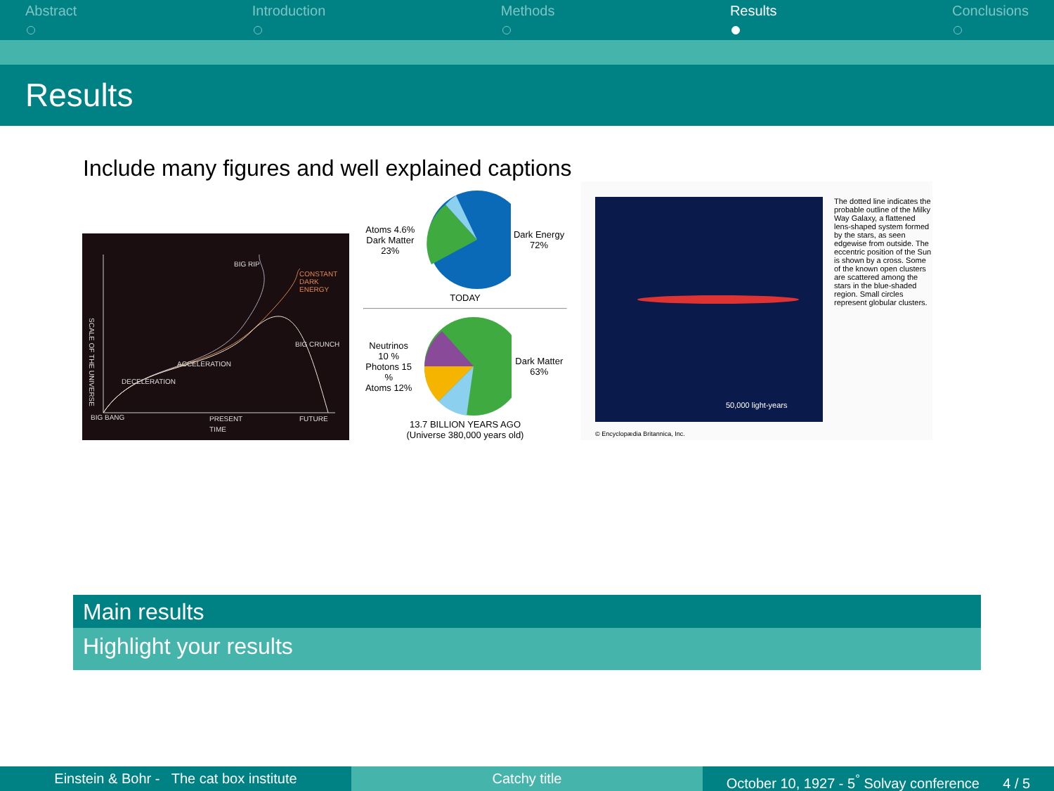Abstract Introduction Methods Results Conclusions
Results
Include many figures and well explained captions
BIG RIP
CONSTANT DARK ENERGY
BIG CRUNCH
ACCELERATION
DECELERATION
SCALE OF THE UNIVERSE
BIG BANG PRESENT FUTURE
TIME
Atoms 4.6%
Dark Matter 23%
Dark Energy 72%
TODAY
Neutrinos 10 %
Photons 15 %
Atoms 12%
Dark Matter 63%
13.7 BILLION YEARS AGO
(Universe 380,000 years old)
50,000 light-years
© Encyclopædia Britannica, Inc.
The dotted line indicates the probable outline of the Milky Way Galaxy, a flattened lens-shaped system formed by the stars, as seen edgewise from outside. The eccentric position of the Sun is shown by a cross. Some of the known open clusters are scattered among the stars in the blue-shaded region. Small circles represent globular clusters.
Main results
Highlight your results
Einstein & Bohr - The cat box institute Catchy title October 10, 1927 - 5<sup>°</sup> Solvay conference 4 / 5